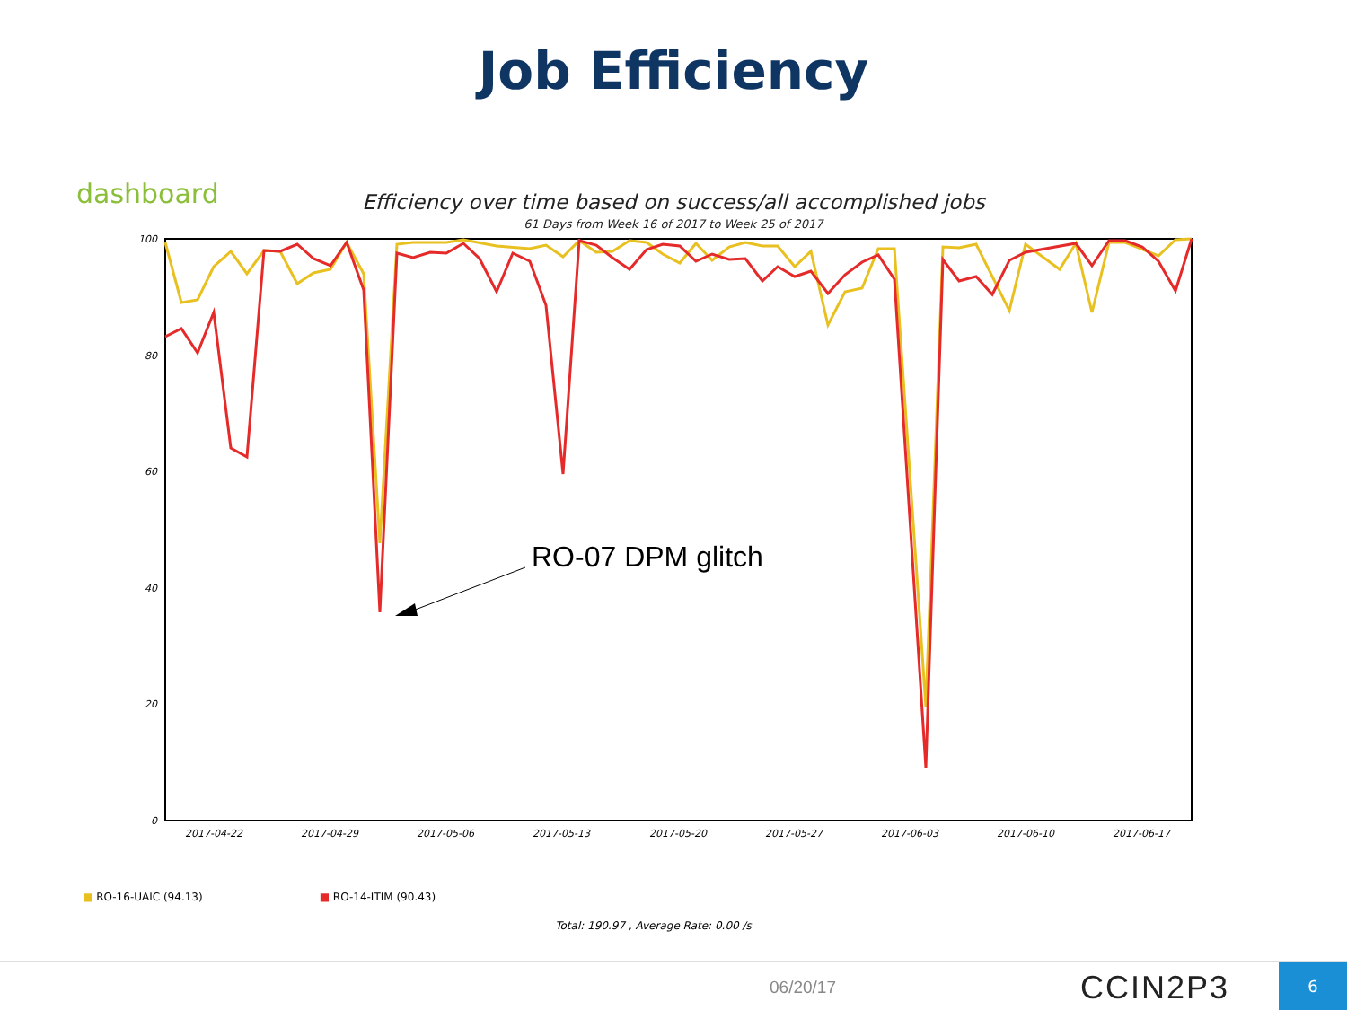Job Efficiency
dashboard
Efficiency over time based on success/all accomplished jobs
61 Days from Week 16 of 2017 to Week 25 of 2017
100
80
60
40
20
0
2017-04-22
2017-04-29
2017-05-06
2017-05-13
2017-05-20
2017-05-27
2017-06-03
2017-06-10
2017-06-17
RO-07 DPM glitch
■ RO-16-UAIC (94.13) ■ RO-14-ITIM (90.43)
Total: 190.97 , Average Rate: 0.00 /s
06/20/17 CCIN2P3 6